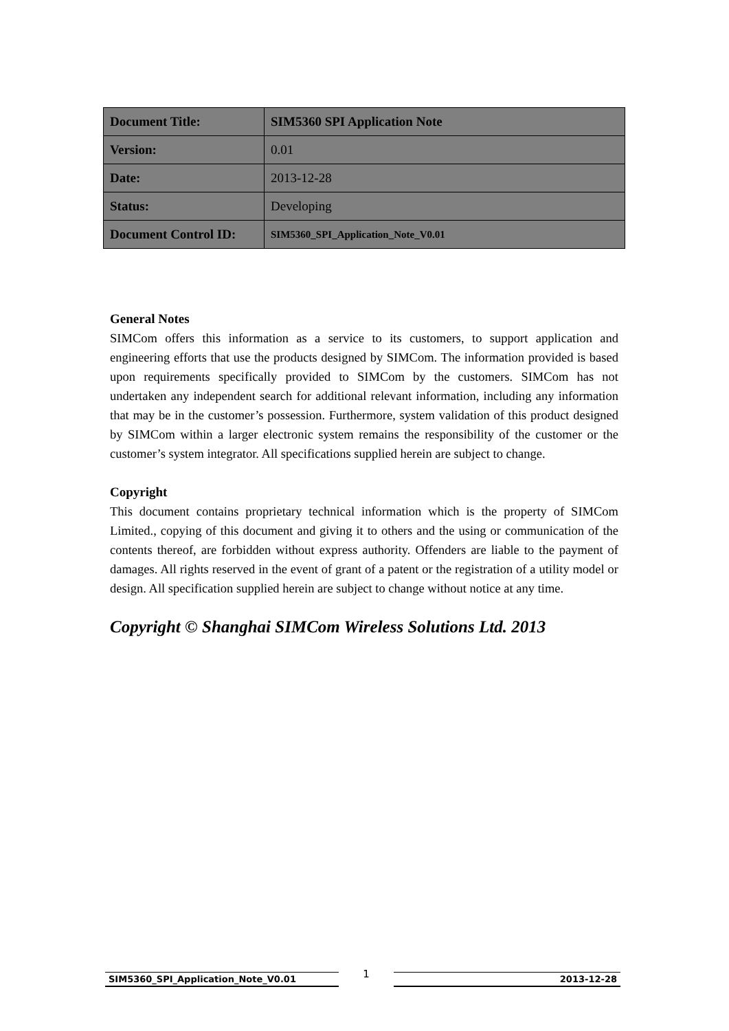| Document Title: | SIM5360 SPI Application Note |
| Version: | 0.01 |
| Date: | 2013-12-28 |
| Status: | Developing |
| Document Control ID: | SIM5360_SPI_Application_Note_V0.01 |
General Notes
SIMCom offers this information as a service to its customers, to support application and engineering efforts that use the products designed by SIMCom. The information provided is based upon requirements specifically provided to SIMCom by the customers. SIMCom has not undertaken any independent search for additional relevant information, including any information that may be in the customer’s possession. Furthermore, system validation of this product designed by SIMCom within a larger electronic system remains the responsibility of the customer or the customer’s system integrator. All specifications supplied herein are subject to change.
Copyright
This document contains proprietary technical information which is the property of SIMCom Limited., copying of this document and giving it to others and the using or communication of the contents thereof, are forbidden without express authority. Offenders are liable to the payment of damages. All rights reserved in the event of grant of a patent or the registration of a utility model or design. All specification supplied herein are subject to change without notice at any time.
Copyright © Shanghai SIMCom Wireless Solutions Ltd. 2013
SIM5360_SPI_Application_Note_V0.01
1
2013-12-28